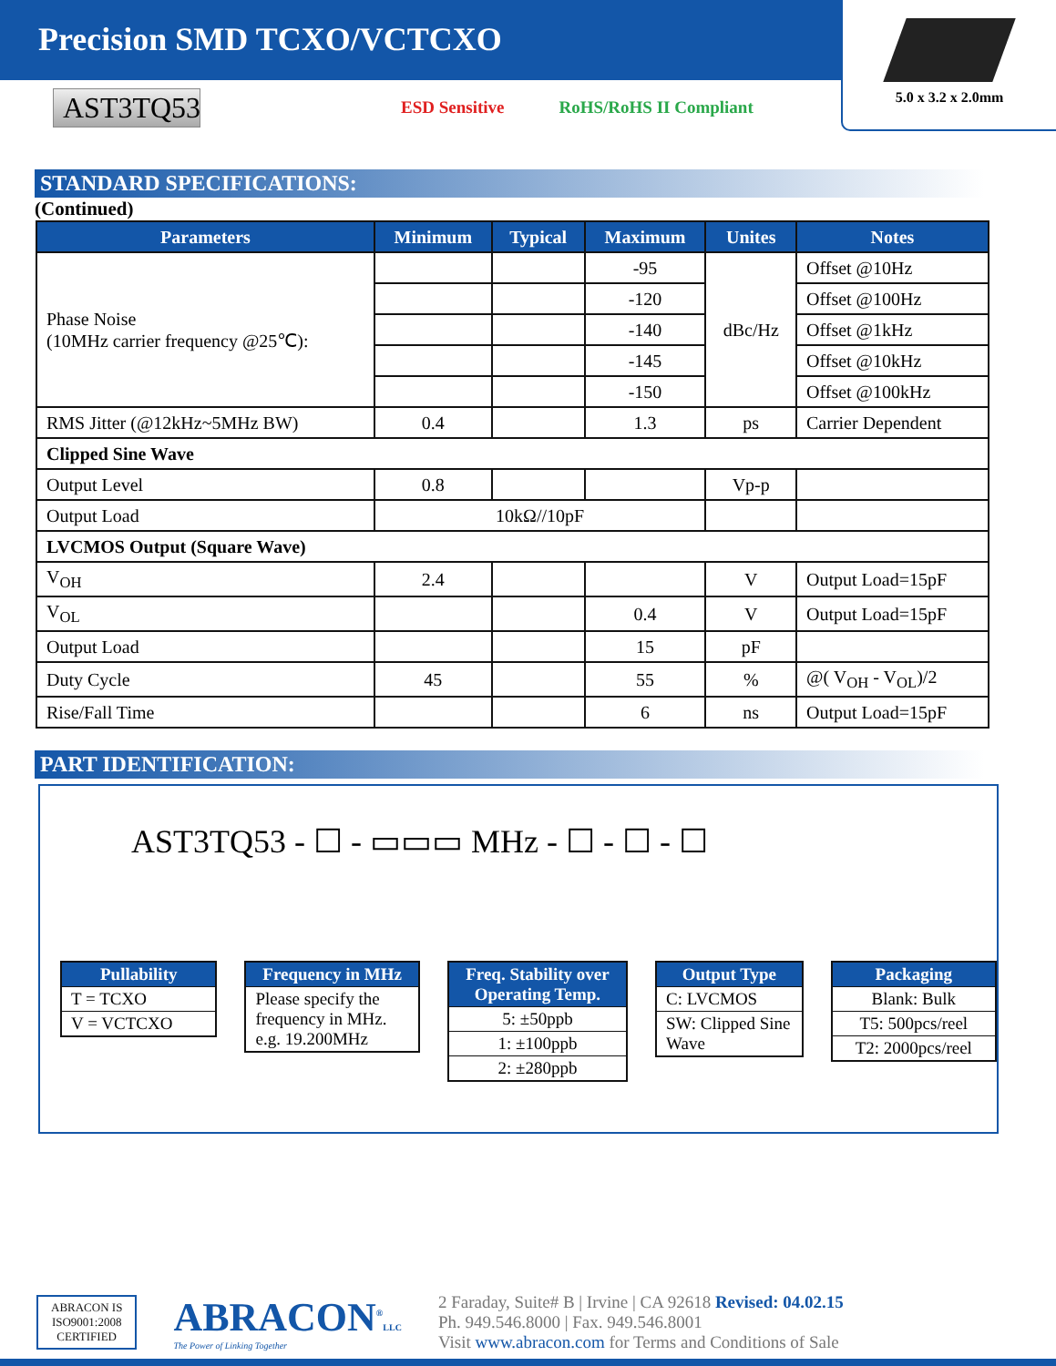Precision SMD TCXO/VCTCXO
5.0 x 3.2 x 2.0mm
AST3TQ53
ESD Sensitive RoHS/RoHS II Compliant
STANDARD SPECIFICATIONS:
(Continued)
| Parameters | Minimum | Typical | Maximum | Unites | Notes |
| --- | --- | --- | --- | --- | --- |
| Phase Noise (10MHz carrier frequency @25℃): | | | -95 | dBc/Hz | Offset @10Hz |
| | | | -120 | | Offset @100Hz |
| | | | -140 | | Offset @1kHz |
| | | | -145 | | Offset @10kHz |
| | | | -150 | | Offset @100kHz |
| RMS Jitter (@12kHz~5MHz BW) | 0.4 | | 1.3 | ps | Carrier Dependent |
| Clipped Sine Wave | | | | | |
| Output Level | 0.8 | | | Vp-p | |
| Output Load | 10kΩ//10pF | | | | |
| LVCMOS Output (Square Wave) | | | | | |
| V<sub>OH</sub> | 2.4 | | | V | Output Load=15pF |
| V<sub>OL</sub> | | | 0.4 | V | Output Load=15pF |
| Output Load | | | 15 | pF | |
| Duty Cycle | 45 | | 55 | % | @( V<sub>OH</sub> - V<sub>OL</sub>)/2 |
| Rise/Fall Time | | | 6 | ns | Output Load=15pF |
PART IDENTIFICATION:
AST3TQ53 - ☐ - ▭▭▭ MHz - ☐ - ☐ - ☐
Pullability
T = TCXO
V = VCTCXO
Frequency in MHz
Please specify the frequency in MHz. e.g. 19.200MHz
Freq. Stability over Operating Temp.
5: ±50ppb
1: ±100ppb
2: ±280ppb
Output Type
C: LVCMOS
SW: Clipped Sine Wave
Packaging
Blank: Bulk
T5: 500pcs/reel
T2: 2000pcs/reel
ABRACON IS
ISO9001:2008
CERTIFIED
ABRACON<sup>®</sup>LLC
The Power of Linking Together
2 Faraday, Suite# B | Irvine | CA 92618 Revised: 04.02.15
Ph. 949.546.8000 | Fax. 949.546.8001
Visit www.abracon.com for Terms and Conditions of Sale